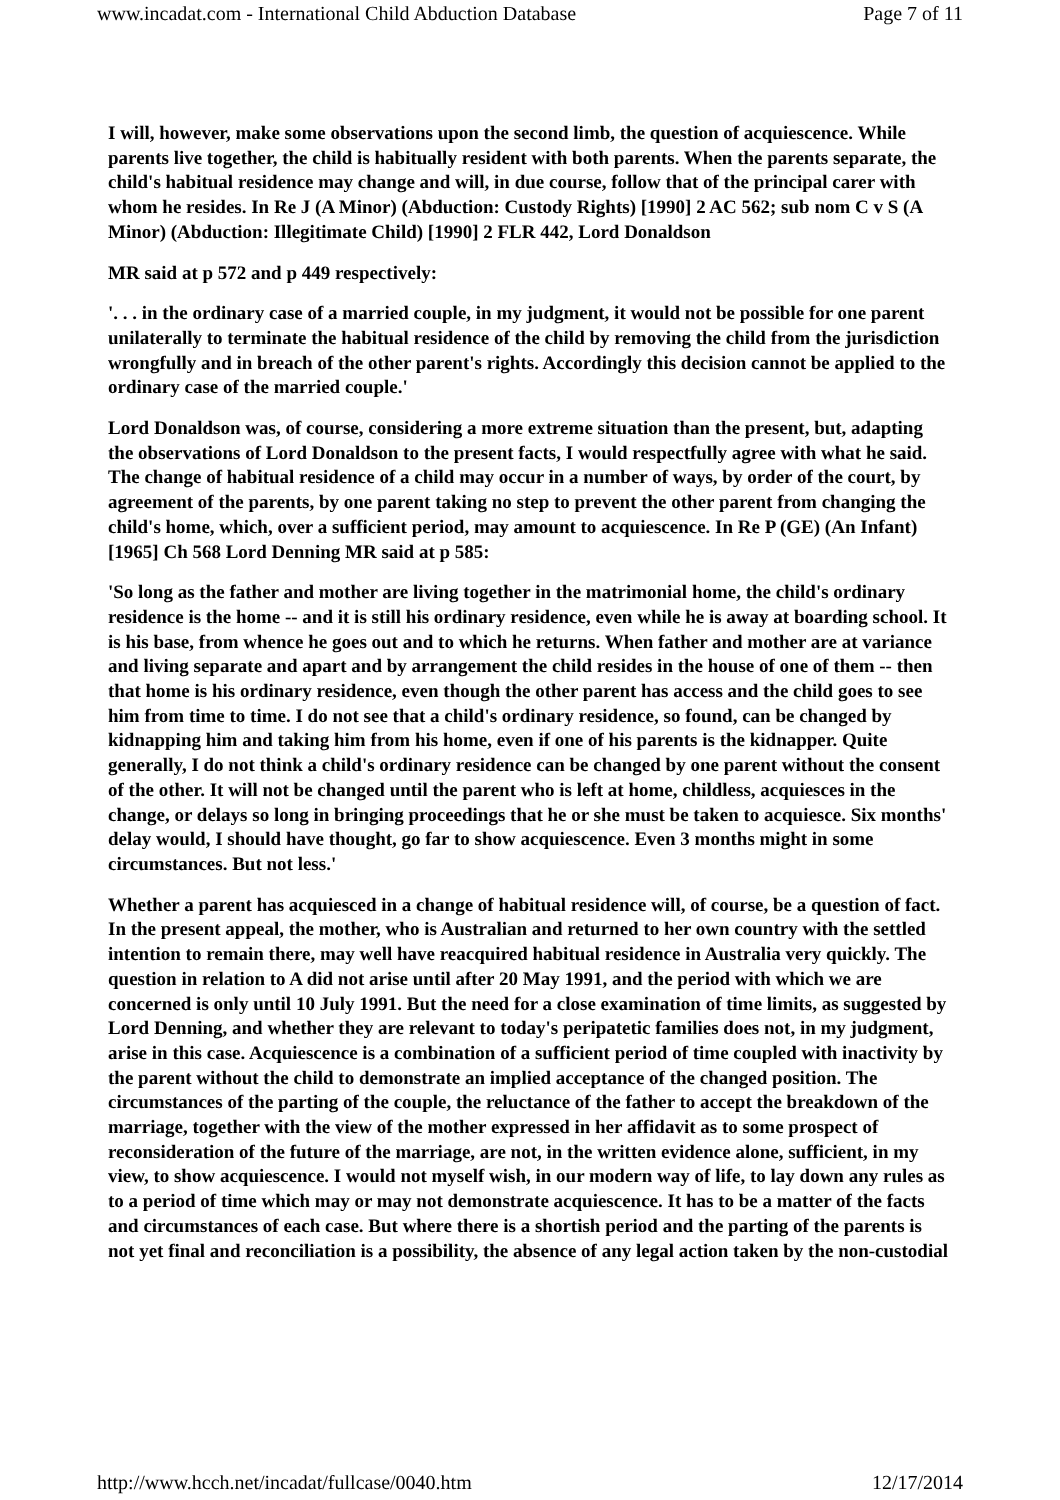www.incadat.com - International Child Abduction Database Page 7 of 11
I will, however, make some observations upon the second limb, the question of acquiescence. While parents live together, the child is habitually resident with both parents. When the parents separate, the child's habitual residence may change and will, in due course, follow that of the principal carer with whom he resides. In Re J (A Minor) (Abduction: Custody Rights) [1990] 2 AC 562; sub nom C v S (A Minor) (Abduction: Illegitimate Child) [1990] 2 FLR 442, Lord Donaldson
MR said at p 572 and p 449 respectively:
'. . . in the ordinary case of a married couple, in my judgment, it would not be possible for one parent unilaterally to terminate the habitual residence of the child by removing the child from the jurisdiction wrongfully and in breach of the other parent's rights. Accordingly this decision cannot be applied to the ordinary case of the married couple.'
Lord Donaldson was, of course, considering a more extreme situation than the present, but, adapting the observations of Lord Donaldson to the present facts, I would respectfully agree with what he said. The change of habitual residence of a child may occur in a number of ways, by order of the court, by agreement of the parents, by one parent taking no step to prevent the other parent from changing the child's home, which, over a sufficient period, may amount to acquiescence. In Re P (GE) (An Infant) [1965] Ch 568 Lord Denning MR said at p 585:
'So long as the father and mother are living together in the matrimonial home, the child's ordinary residence is the home -- and it is still his ordinary residence, even while he is away at boarding school. It is his base, from whence he goes out and to which he returns. When father and mother are at variance and living separate and apart and by arrangement the child resides in the house of one of them -- then that home is his ordinary residence, even though the other parent has access and the child goes to see him from time to time. I do not see that a child's ordinary residence, so found, can be changed by kidnapping him and taking him from his home, even if one of his parents is the kidnapper. Quite generally, I do not think a child's ordinary residence can be changed by one parent without the consent of the other. It will not be changed until the parent who is left at home, childless, acquiesces in the change, or delays so long in bringing proceedings that he or she must be taken to acquiesce. Six months' delay would, I should have thought, go far to show acquiescence. Even 3 months might in some circumstances. But not less.'
Whether a parent has acquiesced in a change of habitual residence will, of course, be a question of fact. In the present appeal, the mother, who is Australian and returned to her own country with the settled intention to remain there, may well have reacquired habitual residence in Australia very quickly. The question in relation to A did not arise until after 20 May 1991, and the period with which we are concerned is only until 10 July 1991. But the need for a close examination of time limits, as suggested by Lord Denning, and whether they are relevant to today's peripatetic families does not, in my judgment, arise in this case. Acquiescence is a combination of a sufficient period of time coupled with inactivity by the parent without the child to demonstrate an implied acceptance of the changed position. The circumstances of the parting of the couple, the reluctance of the father to accept the breakdown of the marriage, together with the view of the mother expressed in her affidavit as to some prospect of reconsideration of the future of the marriage, are not, in the written evidence alone, sufficient, in my view, to show acquiescence. I would not myself wish, in our modern way of life, to lay down any rules as to a period of time which may or may not demonstrate acquiescence. It has to be a matter of the facts and circumstances of each case. But where there is a shortish period and the parting of the parents is not yet final and reconciliation is a possibility, the absence of any legal action taken by the non-custodial
http://www.hcch.net/incadat/fullcase/0040.htm 12/17/2014